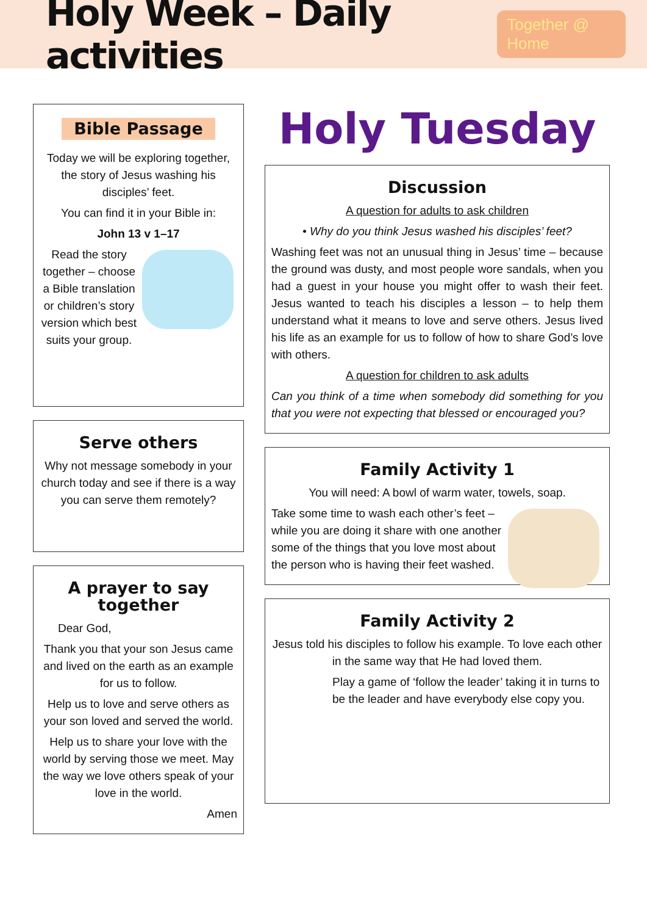Holy Week – Daily activities
Together @ Home
Bible Passage
Today we will be exploring together, the story of Jesus washing his disciples’ feet.
You can find it in your Bible in:
John 13 v 1–17
Read the story together – choose a Bible translation or children’s story version which best suits your group.
Serve others
Why not message somebody in your church today and see if there is a way you can serve them remotely?
A prayer to say together
Dear God,
Thank you that your son Jesus came and lived on the earth as an example for us to follow.
Help us to love and serve others as your son loved and served the world.
Help us to share your love with the world by serving those we meet. May the way we love others speak of your love in the world.
Amen
Holy Tuesday
Discussion
A question for adults to ask children
• Why do you think Jesus washed his disciples’ feet?
Washing feet was not an unusual thing in Jesus’ time – because the ground was dusty, and most people wore sandals, when you had a guest in your house you might offer to wash their feet. Jesus wanted to teach his disciples a lesson – to help them understand what it means to love and serve others. Jesus lived his life as an example for us to follow of how to share God’s love with others.
A question for children to ask adults
Can you think of a time when somebody did something for you that you were not expecting that blessed or encouraged you?
Family Activity 1
You will need: A bowl of warm water, towels, soap.
Take some time to wash each other’s feet – while you are doing it share with one another some of the things that you love most about the person who is having their feet washed.
Family Activity 2
Jesus told his disciples to follow his example. To love each other in the same way that He had loved them.
Play a game of ‘follow the leader’ taking it in turns to be the leader and have everybody else copy you.